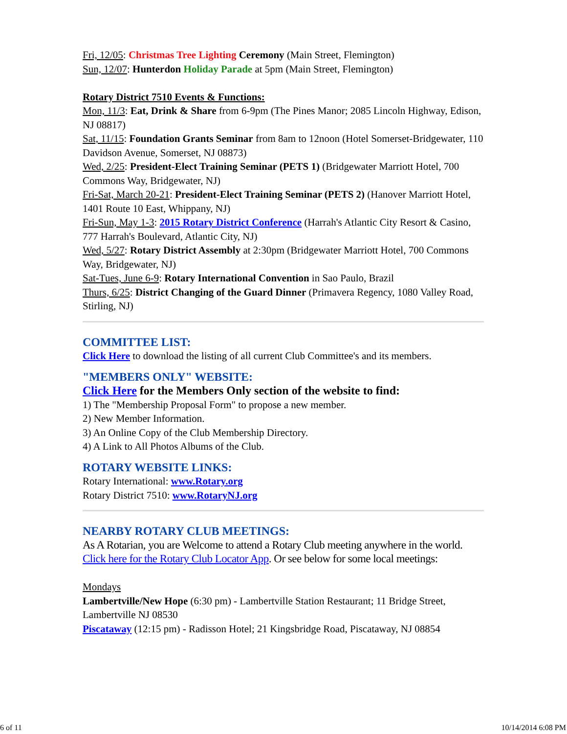Fri, 12/05: Christmas Tree Lighting Ceremony (Main Street, Flemington)
Sun, 12/07: Hunterdon Holiday Parade at 5pm (Main Street, Flemington)
Rotary District 7510 Events & Functions:
Mon, 11/3: Eat, Drink & Share from 6-9pm (The Pines Manor; 2085 Lincoln Highway, Edison, NJ 08817)
Sat, 11/15: Foundation Grants Seminar from 8am to 12noon (Hotel Somerset-Bridgewater, 110 Davidson Avenue, Somerset, NJ 08873)
Wed, 2/25: President-Elect Training Seminar (PETS 1) (Bridgewater Marriott Hotel, 700 Commons Way, Bridgewater, NJ)
Fri-Sat, March 20-21: President-Elect Training Seminar (PETS 2) (Hanover Marriott Hotel, 1401 Route 10 East, Whippany, NJ)
Fri-Sun, May 1-3: 2015 Rotary District Conference (Harrah's Atlantic City Resort & Casino, 777 Harrah's Boulevard, Atlantic City, NJ)
Wed, 5/27: Rotary District Assembly at 2:30pm (Bridgewater Marriott Hotel, 700 Commons Way, Bridgewater, NJ)
Sat-Tues, June 6-9: Rotary International Convention in Sao Paulo, Brazil
Thurs, 6/25: District Changing of the Guard Dinner (Primavera Regency, 1080 Valley Road, Stirling, NJ)
COMMITTEE LIST:
Click Here to download the listing of all current Club Committee's and its members.
"MEMBERS ONLY" WEBSITE:
Click Here for the Members Only section of the website to find:
1) The "Membership Proposal Form" to propose a new member.
2) New Member Information.
3) An Online Copy of the Club Membership Directory.
4) A Link to All Photos Albums of the Club.
ROTARY WEBSITE LINKS:
Rotary International: www.Rotary.org
Rotary District 7510: www.RotaryNJ.org
NEARBY ROTARY CLUB MEETINGS:
As A Rotarian, you are Welcome to attend a Rotary Club meeting anywhere in the world. Click here for the Rotary Club Locator App. Or see below for some local meetings:
Mondays
Lambertville/New Hope (6:30 pm) - Lambertville Station Restaurant; 11 Bridge Street, Lambertville NJ 08530
Piscataway (12:15 pm) - Radisson Hotel; 21 Kingsbridge Road, Piscataway, NJ 08854
6 of 11 10/14/2014 6:08 PM